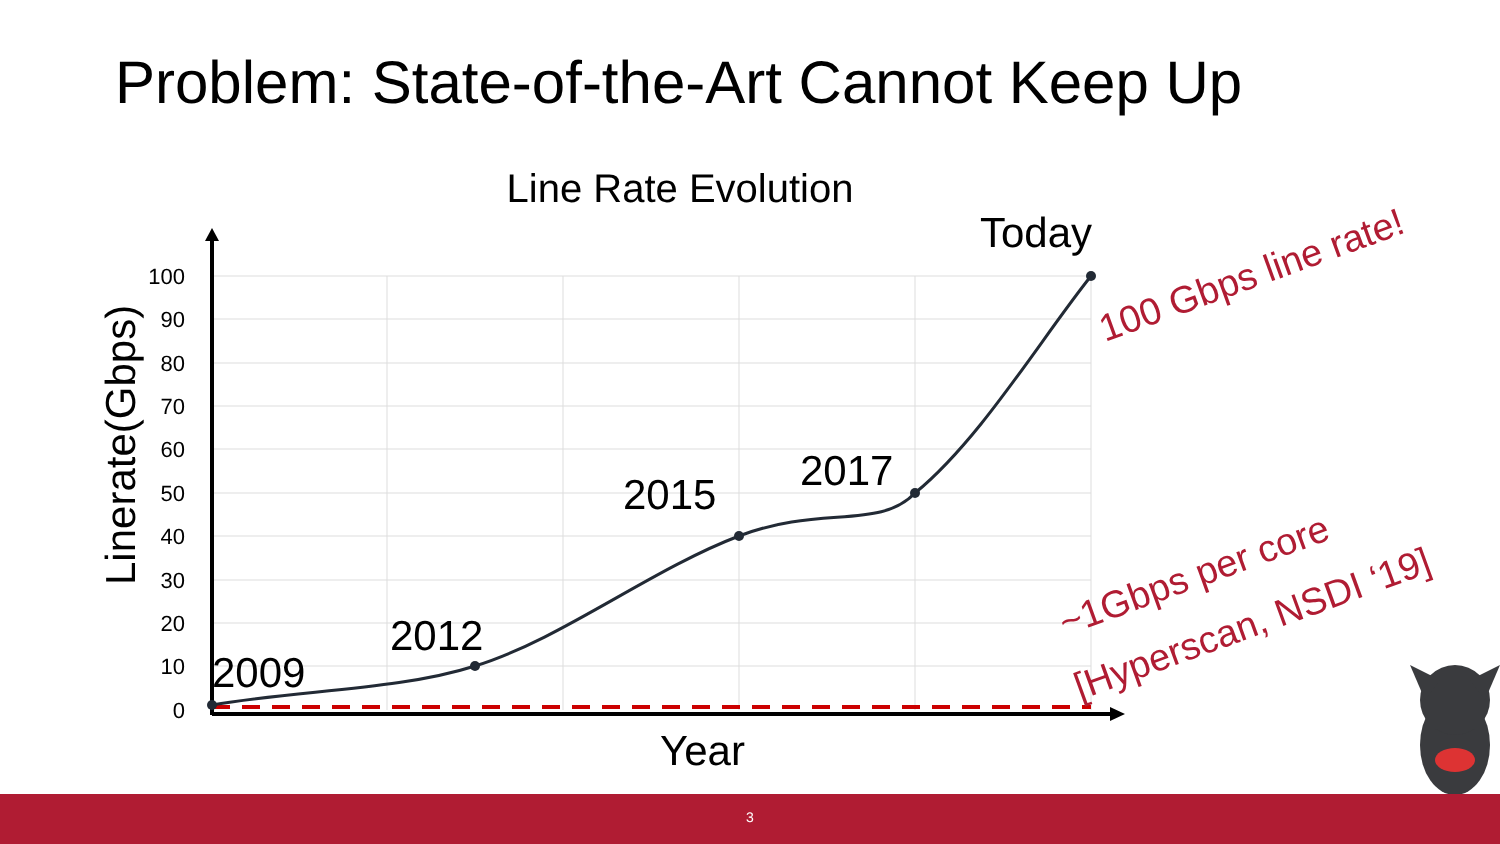Problem: State-of-the-Art Cannot Keep Up
Line Rate Evolution
100
90
80
70
60
50
40
30
20
10
0
2009
2012
2015
2017
Today
Year
Linerate(Gbps)
100 Gbps line rate!
~1Gbps per core
[Hyperscan, NSDI ‘19]
3